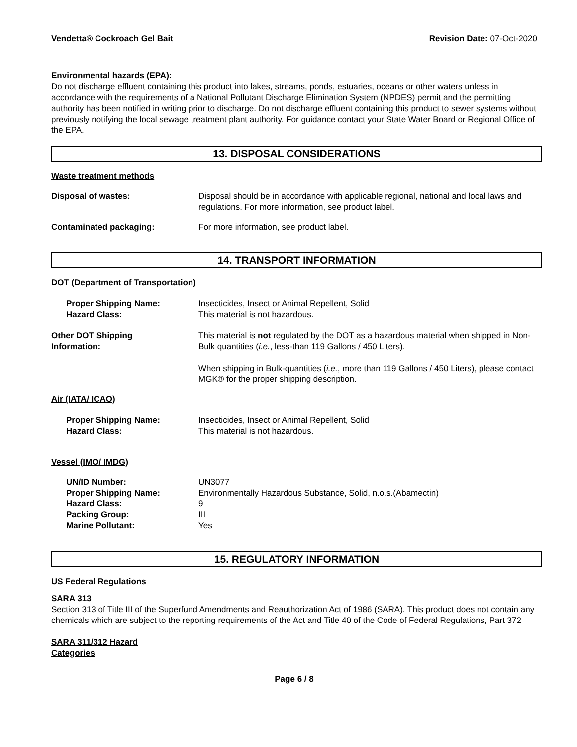Vendetta® Cockroach Gel Bait Revision Date: 07-Oct-2020
Environmental hazards (EPA):
Do not discharge effluent containing this product into lakes, streams, ponds, estuaries, oceans or other waters unless in accordance with the requirements of a National Pollutant Discharge Elimination System (NPDES) permit and the permitting authority has been notified in writing prior to discharge. Do not discharge effluent containing this product to sewer systems without previously notifying the local sewage treatment plant authority. For guidance contact your State Water Board or Regional Office of the EPA.
13. DISPOSAL CONSIDERATIONS
Waste treatment methods
Disposal of wastes: Disposal should be in accordance with applicable regional, national and local laws and regulations. For more information, see product label.
Contaminated packaging: For more information, see product label.
14. TRANSPORT INFORMATION
DOT (Department of Transportation)
Proper Shipping Name:
Hazard Class:
Insecticides, Insect or Animal Repellent, Solid
This material is not hazardous.
Other DOT Shipping
Information:
This material is not regulated by the DOT as a hazardous material when shipped in Non-Bulk quantities (i.e., less-than 119 Gallons / 450 Liters).
When shipping in Bulk-quantities (i.e., more than 119 Gallons / 450 Liters), please contact MGK® for the proper shipping description.
Air (IATA/ ICAO)
Proper Shipping Name:
Hazard Class:
Insecticides, Insect or Animal Repellent, Solid
This material is not hazardous.
Vessel (IMO/ IMDG)
UN/ID Number:
Proper Shipping Name:
Hazard Class:
Packing Group:
Marine Pollutant:
UN3077
Environmentally Hazardous Substance, Solid, n.o.s.(Abamectin)
9
III
Yes
15. REGULATORY INFORMATION
US Federal Regulations
SARA 313
Section 313 of Title III of the Superfund Amendments and Reauthorization Act of 1986 (SARA). This product does not contain any chemicals which are subject to the reporting requirements of the Act and Title 40 of the Code of Federal Regulations, Part 372
SARA 311/312 Hazard
Categories
Page 6 / 8